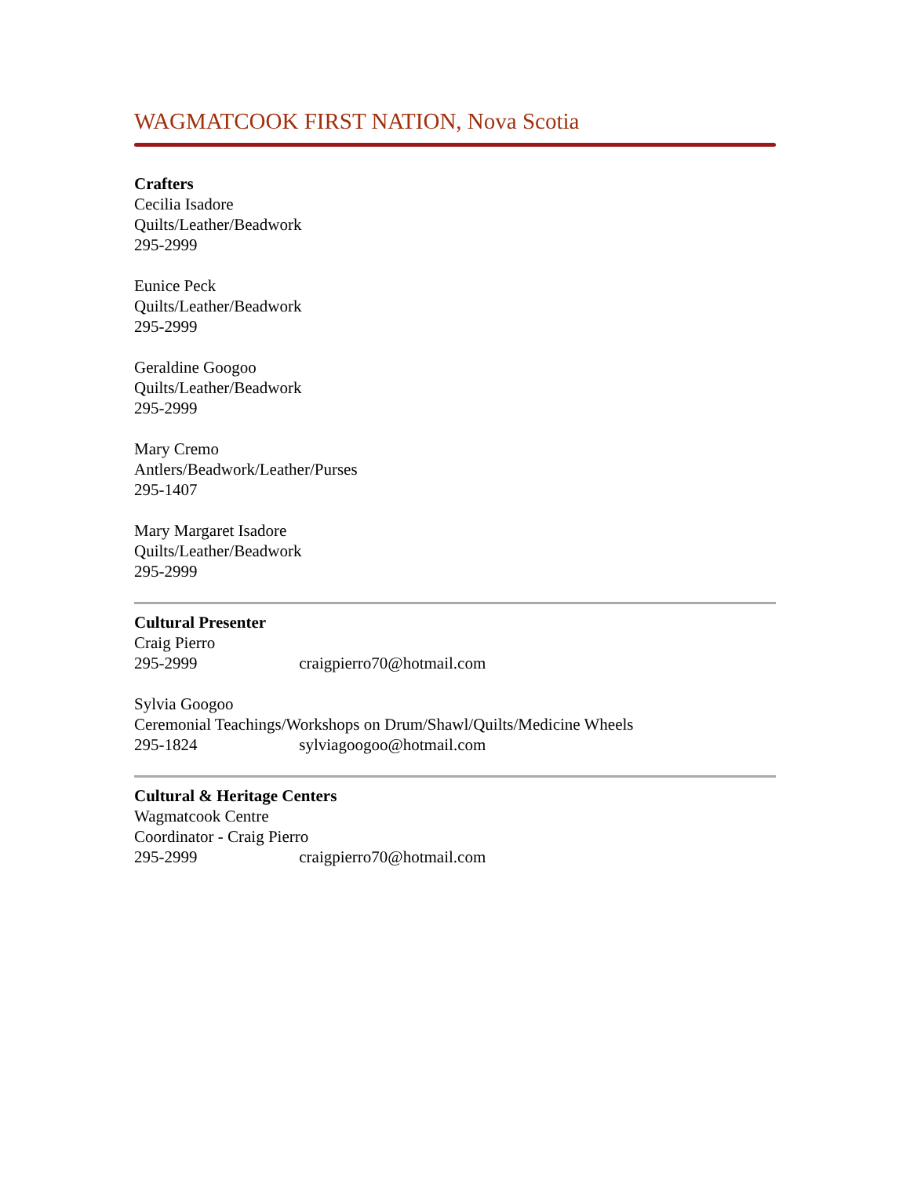WAGMATCOOK FIRST NATION, Nova Scotia
Crafters
Cecilia Isadore
Quilts/Leather/Beadwork
295-2999
Eunice Peck
Quilts/Leather/Beadwork
295-2999
Geraldine Googoo
Quilts/Leather/Beadwork
295-2999
Mary Cremo
Antlers/Beadwork/Leather/Purses
295-1407
Mary Margaret Isadore
Quilts/Leather/Beadwork
295-2999
Cultural Presenter
Craig Pierro
295-2999 craigpierro70@hotmail.com
Sylvia Googoo
Ceremonial Teachings/Workshops on Drum/Shawl/Quilts/Medicine Wheels
295-1824 sylviagoogoo@hotmail.com
Cultural & Heritage Centers
Wagmatcook Centre
Coordinator - Craig Pierro
295-2999 craigpierro70@hotmail.com